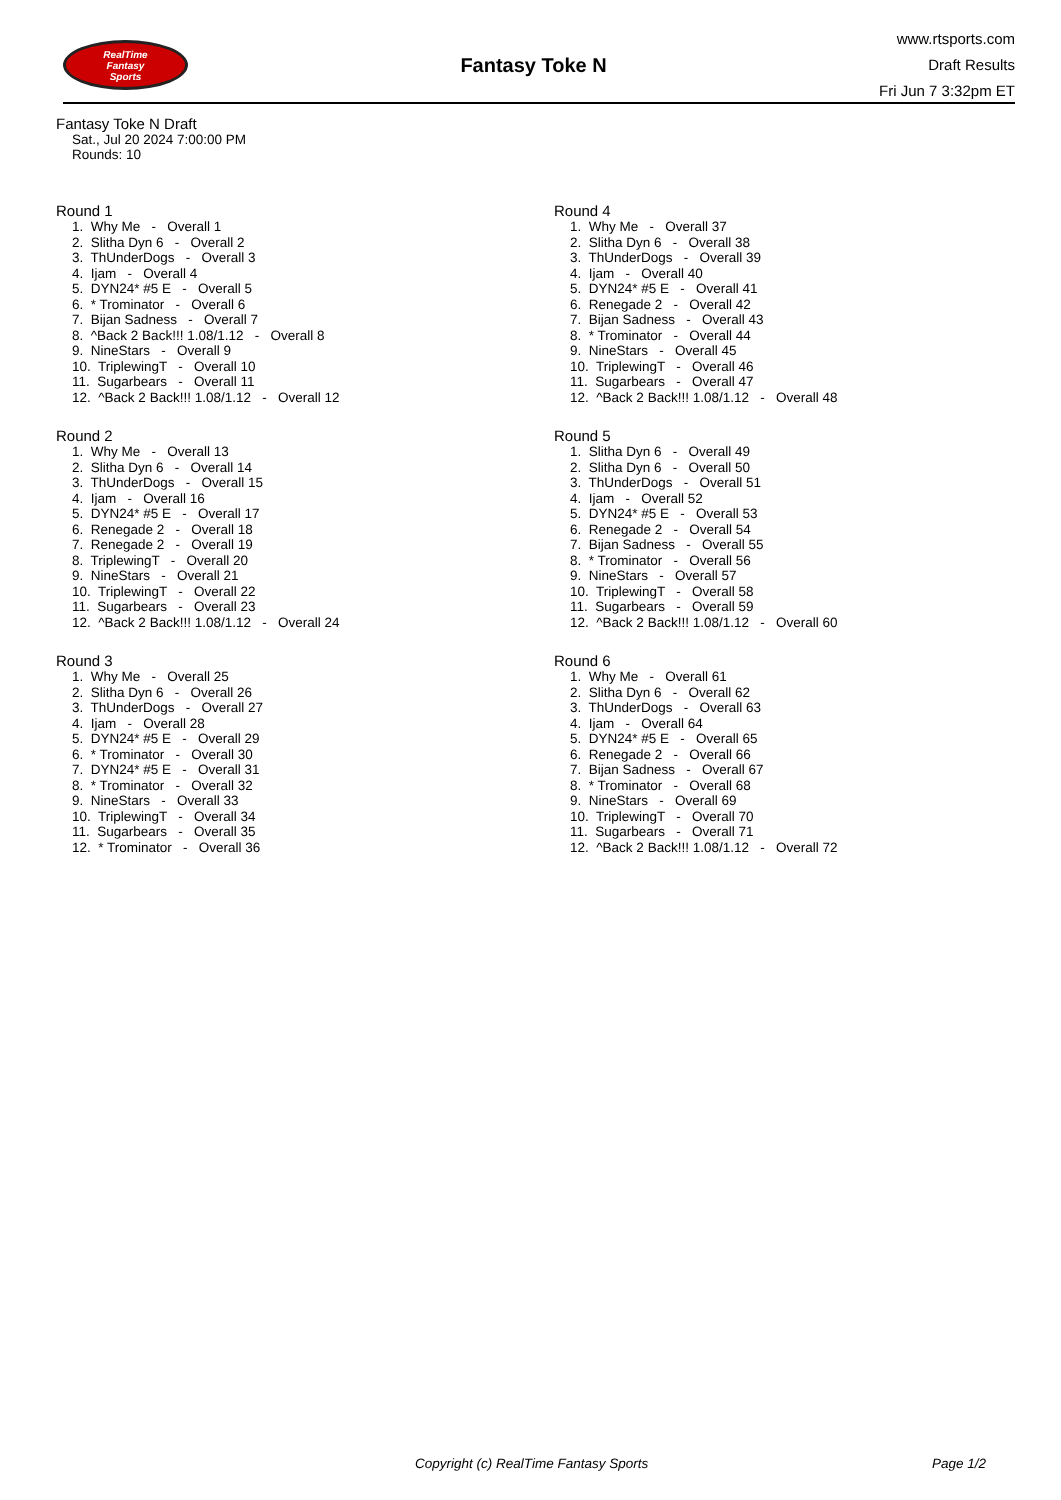RealTime
Fantasy
Sports
Fantasy Toke N
www.rtsports.com
Draft Results
Fri Jun 7 3:32pm ET
Fantasy Toke N Draft
Sat., Jul 20 2024 7:00:00 PM
Rounds: 10
Round 1
1. Why Me - Overall 1 2. Slitha Dyn 6 - Overall 2 3. ThUnderDogs - Overall 3 4. Ijam - Overall 4 5. DYN24* #5 E - Overall 5 6. * Trominator - Overall 6 7. Bijan Sadness - Overall 7 8. ^Back 2 Back!!! 1.08/1.12 - Overall 8 9. NineStars - Overall 9 10. TriplewingT - Overall 10 11. Sugarbears - Overall 11 12. ^Back 2 Back!!! 1.08/1.12 - Overall 12
Round 2
1. Why Me - Overall 13 2. Slitha Dyn 6 - Overall 14 3. ThUnderDogs - Overall 15 4. Ijam - Overall 16 5. DYN24* #5 E - Overall 17 6. Renegade 2 - Overall 18 7. Renegade 2 - Overall 19 8. TriplewingT - Overall 20 9. NineStars - Overall 21 10. TriplewingT - Overall 22 11. Sugarbears - Overall 23 12. ^Back 2 Back!!! 1.08/1.12 - Overall 24
Round 3
1. Why Me - Overall 25 2. Slitha Dyn 6 - Overall 26 3. ThUnderDogs - Overall 27 4. Ijam - Overall 28 5. DYN24* #5 E - Overall 29 6. * Trominator - Overall 30 7. DYN24* #5 E - Overall 31 8. * Trominator - Overall 32 9. NineStars - Overall 33 10. TriplewingT - Overall 34 11. Sugarbears - Overall 35 12. * Trominator - Overall 36
Round 4
1. Why Me - Overall 37 2. Slitha Dyn 6 - Overall 38 3. ThUnderDogs - Overall 39 4. Ijam - Overall 40 5. DYN24* #5 E - Overall 41 6. Renegade 2 - Overall 42 7. Bijan Sadness - Overall 43 8. * Trominator - Overall 44 9. NineStars - Overall 45 10. TriplewingT - Overall 46 11. Sugarbears - Overall 47 12. ^Back 2 Back!!! 1.08/1.12 - Overall 48
Round 5
1. Slitha Dyn 6 - Overall 49 2. Slitha Dyn 6 - Overall 50 3. ThUnderDogs - Overall 51 4. Ijam - Overall 52 5. DYN24* #5 E - Overall 53 6. Renegade 2 - Overall 54 7. Bijan Sadness - Overall 55 8. * Trominator - Overall 56 9. NineStars - Overall 57 10. TriplewingT - Overall 58 11. Sugarbears - Overall 59 12. ^Back 2 Back!!! 1.08/1.12 - Overall 60
Round 6
1. Why Me - Overall 61 2. Slitha Dyn 6 - Overall 62 3. ThUnderDogs - Overall 63 4. Ijam - Overall 64 5. DYN24* #5 E - Overall 65 6. Renegade 2 - Overall 66 7. Bijan Sadness - Overall 67 8. * Trominator - Overall 68 9. NineStars - Overall 69 10. TriplewingT - Overall 70 11. Sugarbears - Overall 71 12. ^Back 2 Back!!! 1.08/1.12 - Overall 72
Copyright (c) RealTime Fantasy Sports Page 1/2